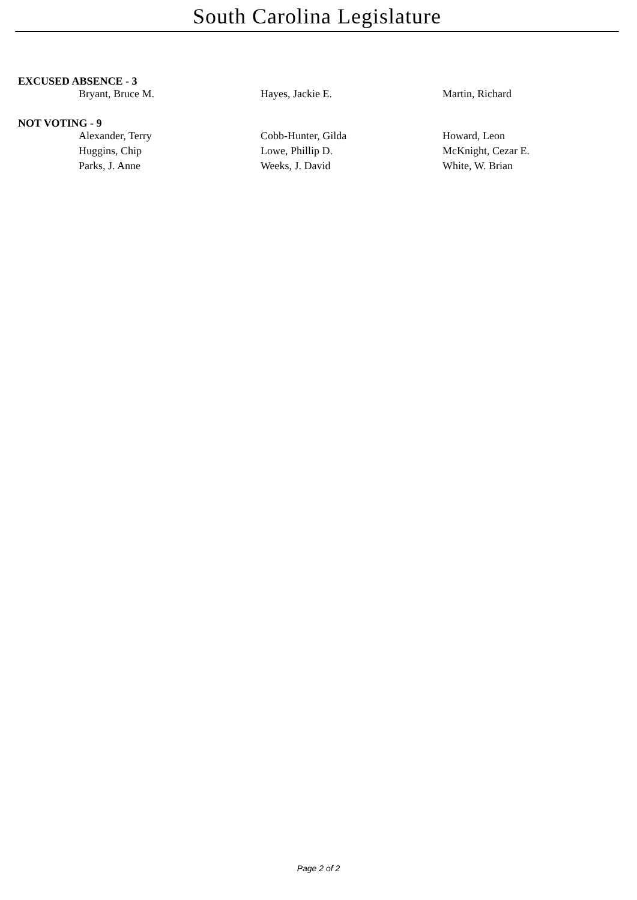South Carolina Legislature
EXCUSED ABSENCE - 3
| Bryant, Bruce M. | Hayes, Jackie E. | Martin, Richard |
NOT VOTING - 9
| Alexander, Terry | Cobb-Hunter, Gilda | Howard, Leon |
| Huggins, Chip | Lowe, Phillip D. | McKnight, Cezar E. |
| Parks, J. Anne | Weeks, J. David | White, W. Brian |
Page 2 of 2